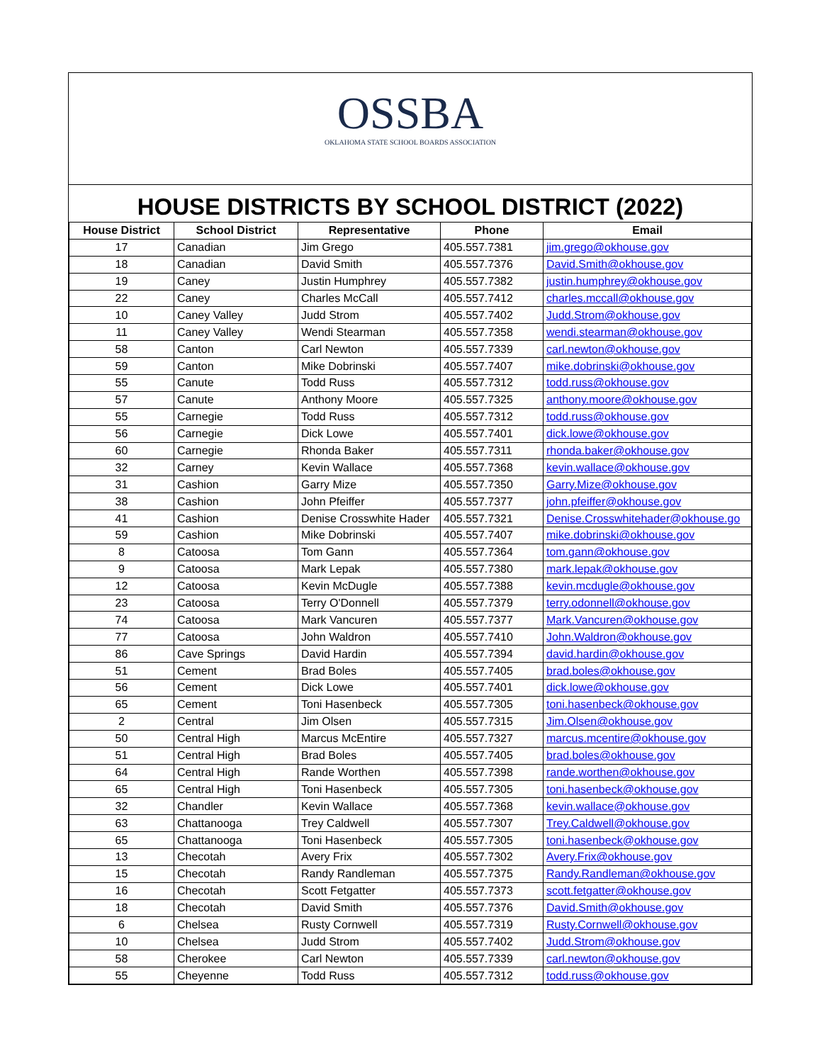OSSBA
OKLAHOMA STATE SCHOOL BOARDS ASSOCIATION
HOUSE DISTRICTS BY SCHOOL DISTRICT (2022)
| House District | School District | Representative | Phone | Email |
| --- | --- | --- | --- | --- |
| 17 | Canadian | Jim Grego | 405.557.7381 | jim.grego@okhouse.gov |
| 18 | Canadian | David Smith | 405.557.7376 | David.Smith@okhouse.gov |
| 19 | Caney | Justin Humphrey | 405.557.7382 | justin.humphrey@okhouse.gov |
| 22 | Caney | Charles McCall | 405.557.7412 | charles.mccall@okhouse.gov |
| 10 | Caney Valley | Judd Strom | 405.557.7402 | Judd.Strom@okhouse.gov |
| 11 | Caney Valley | Wendi Stearman | 405.557.7358 | wendi.stearman@okhouse.gov |
| 58 | Canton | Carl Newton | 405.557.7339 | carl.newton@okhouse.gov |
| 59 | Canton | Mike Dobrinski | 405.557.7407 | mike.dobrinski@okhouse.gov |
| 55 | Canute | Todd Russ | 405.557.7312 | todd.russ@okhouse.gov |
| 57 | Canute | Anthony Moore | 405.557.7325 | anthony.moore@okhouse.gov |
| 55 | Carnegie | Todd Russ | 405.557.7312 | todd.russ@okhouse.gov |
| 56 | Carnegie | Dick Lowe | 405.557.7401 | dick.lowe@okhouse.gov |
| 60 | Carnegie | Rhonda Baker | 405.557.7311 | rhonda.baker@okhouse.gov |
| 32 | Carney | Kevin Wallace | 405.557.7368 | kevin.wallace@okhouse.gov |
| 31 | Cashion | Garry Mize | 405.557.7350 | Garry.Mize@okhouse.gov |
| 38 | Cashion | John Pfeiffer | 405.557.7377 | john.pfeiffer@okhouse.gov |
| 41 | Cashion | Denise Crosswhite Hader | 405.557.7321 | Denise.Crosswhitehader@okhouse.go |
| 59 | Cashion | Mike Dobrinski | 405.557.7407 | mike.dobrinski@okhouse.gov |
| 8 | Catoosa | Tom Gann | 405.557.7364 | tom.gann@okhouse.gov |
| 9 | Catoosa | Mark Lepak | 405.557.7380 | mark.lepak@okhouse.gov |
| 12 | Catoosa | Kevin McDugle | 405.557.7388 | kevin.mcdugle@okhouse.gov |
| 23 | Catoosa | Terry O'Donnell | 405.557.7379 | terry.odonnell@okhouse.gov |
| 74 | Catoosa | Mark Vancuren | 405.557.7377 | Mark.Vancuren@okhouse.gov |
| 77 | Catoosa | John Waldron | 405.557.7410 | John.Waldron@okhouse.gov |
| 86 | Cave Springs | David Hardin | 405.557.7394 | david.hardin@okhouse.gov |
| 51 | Cement | Brad Boles | 405.557.7405 | brad.boles@okhouse.gov |
| 56 | Cement | Dick Lowe | 405.557.7401 | dick.lowe@okhouse.gov |
| 65 | Cement | Toni Hasenbeck | 405.557.7305 | toni.hasenbeck@okhouse.gov |
| 2 | Central | Jim Olsen | 405.557.7315 | Jim.Olsen@okhouse.gov |
| 50 | Central High | Marcus McEntire | 405.557.7327 | marcus.mcentire@okhouse.gov |
| 51 | Central High | Brad Boles | 405.557.7405 | brad.boles@okhouse.gov |
| 64 | Central High | Rande Worthen | 405.557.7398 | rande.worthen@okhouse.gov |
| 65 | Central High | Toni Hasenbeck | 405.557.7305 | toni.hasenbeck@okhouse.gov |
| 32 | Chandler | Kevin Wallace | 405.557.7368 | kevin.wallace@okhouse.gov |
| 63 | Chattanooga | Trey Caldwell | 405.557.7307 | Trey.Caldwell@okhouse.gov |
| 65 | Chattanooga | Toni Hasenbeck | 405.557.7305 | toni.hasenbeck@okhouse.gov |
| 13 | Checotah | Avery Frix | 405.557.7302 | Avery.Frix@okhouse.gov |
| 15 | Checotah | Randy Randleman | 405.557.7375 | Randy.Randleman@okhouse.gov |
| 16 | Checotah | Scott Fetgatter | 405.557.7373 | scott.fetgatter@okhouse.gov |
| 18 | Checotah | David Smith | 405.557.7376 | David.Smith@okhouse.gov |
| 6 | Chelsea | Rusty Cornwell | 405.557.7319 | Rusty.Cornwell@okhouse.gov |
| 10 | Chelsea | Judd Strom | 405.557.7402 | Judd.Strom@okhouse.gov |
| 58 | Cherokee | Carl Newton | 405.557.7339 | carl.newton@okhouse.gov |
| 55 | Cheyenne | Todd Russ | 405.557.7312 | todd.russ@okhouse.gov |